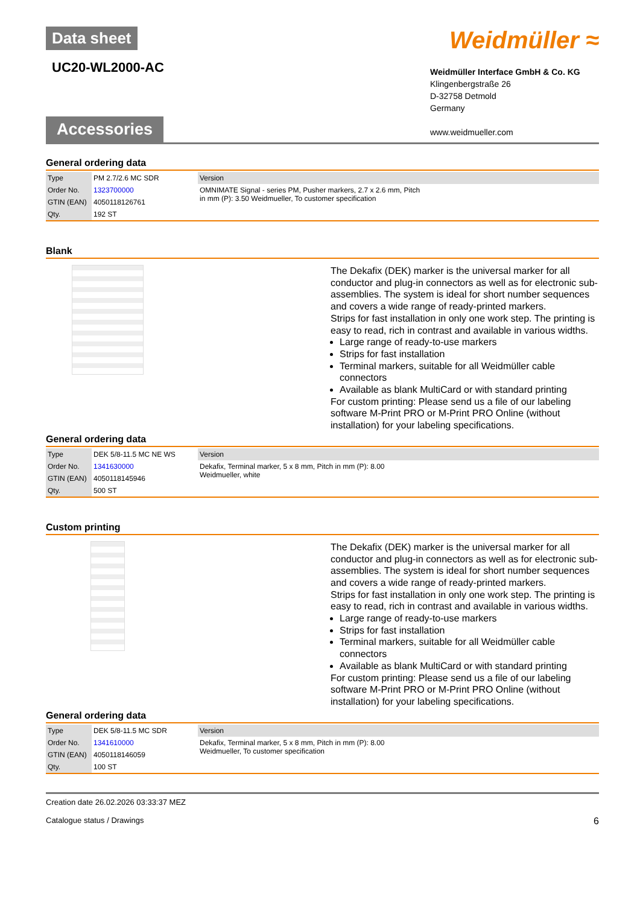Data sheet
UC20-WL2000-AC
Weidmüller ≈
Weidmüller Interface GmbH & Co. KG
Klingenbergstraße 26
D-32758 Detmold
Germany
www.weidmueller.com
Accessories
General ordering data
| Type | PM 2.7/2.6 MC SDR | Version |
| Order No. | 1323700000 | OMNIMATE Signal - series PM, Pusher markers, 2.7 x 2.6 mm, Pitch in mm (P): 3.50 Weidmueller, To customer specification |
| GTIN (EAN) | 4050118126761 | |
| Qty. | 192 ST | |
Blank
The Dekafix (DEK) marker is the universal marker for all conductor and plug-in connectors as well as for electronic sub-assemblies. The system is ideal for short number sequences and covers a wide range of ready-printed markers.
Strips for fast installation in only one work step. The printing is easy to read, rich in contrast and available in various widths.
Large range of ready-to-use markers
Strips for fast installation
Terminal markers, suitable for all Weidmüller cable connectors
Available as blank MultiCard or with standard printing
For custom printing: Please send us a file of our labeling software M-Print PRO or M-Print PRO Online (without installation) for your labeling specifications.
General ordering data
| Type | DEK 5/8-11.5 MC NE WS | Version |
| Order No. | 1341630000 | Dekafix, Terminal marker, 5 x 8 mm, Pitch in mm (P): 8.00 Weidmueller, white |
| GTIN (EAN) | 4050118145946 | |
| Qty. | 500 ST | |
Custom printing
The Dekafix (DEK) marker is the universal marker for all conductor and plug-in connectors as well as for electronic sub-assemblies. The system is ideal for short number sequences and covers a wide range of ready-printed markers.
Strips for fast installation in only one work step. The printing is easy to read, rich in contrast and available in various widths.
Large range of ready-to-use markers
Strips for fast installation
Terminal markers, suitable for all Weidmüller cable connectors
Available as blank MultiCard or with standard printing
For custom printing: Please send us a file of our labeling software M-Print PRO or M-Print PRO Online (without installation) for your labeling specifications.
General ordering data
| Type | DEK 5/8-11.5 MC SDR | Version |
| Order No. | 1341610000 | Dekafix, Terminal marker, 5 x 8 mm, Pitch in mm (P): 8.00 Weidmueller, To customer specification |
| GTIN (EAN) | 4050118146059 | |
| Qty. | 100 ST | |
Creation date 26.02.2026 03:33:37 MEZ
Catalogue status / Drawings 6